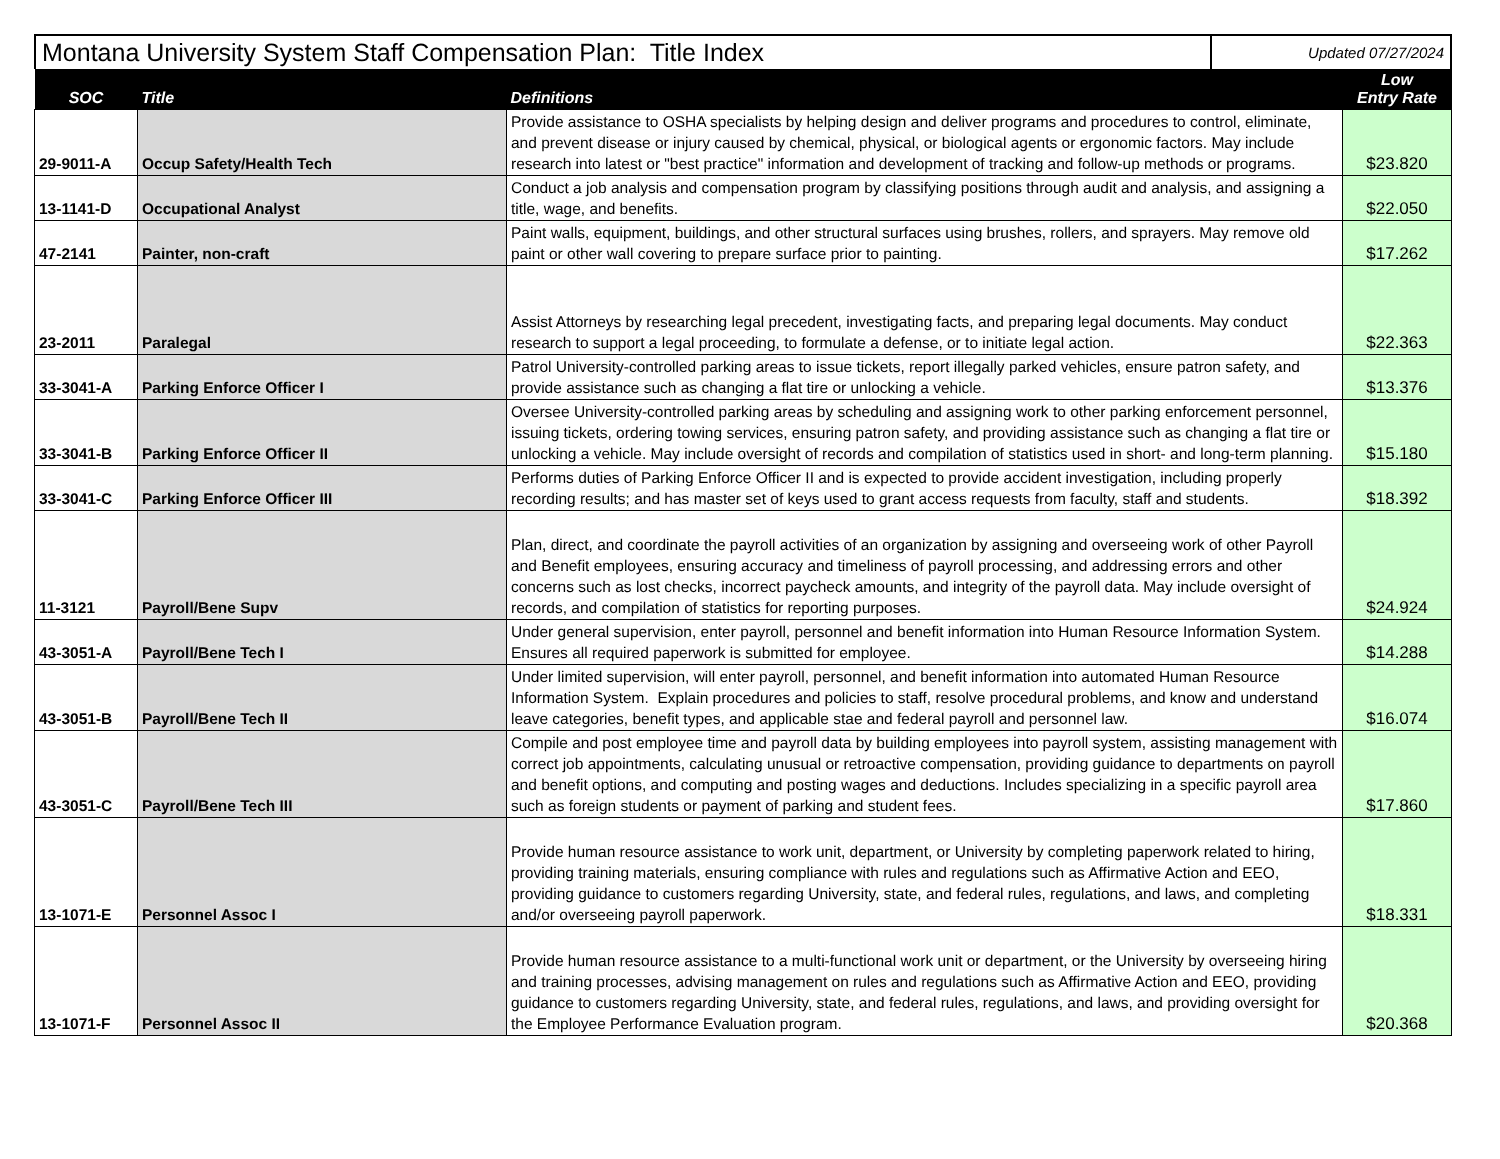| Montana University System Staff Compensation Plan: Title Index | Updated 07/27/2024 |
| SOC | Title | Definitions | Low Entry Rate |
| --- | --- | --- | --- |
| 29-9011-A | Occup Safety/Health Tech | Provide assistance to OSHA specialists by helping design and deliver programs and procedures to control, eliminate, and prevent disease or injury caused by chemical, physical, or biological agents or ergonomic factors. May include research into latest or "best practice" information and development of tracking and follow-up methods or programs. | $23.820 |
| 13-1141-D | Occupational Analyst | Conduct a job analysis and compensation program by classifying positions through audit and analysis, and assigning a title, wage, and benefits. | $22.050 |
| 47-2141 | Painter, non-craft | Paint walls, equipment, buildings, and other structural surfaces using brushes, rollers, and sprayers. May remove old paint or other wall covering to prepare surface prior to painting. | $17.262 |
| 23-2011 | Paralegal | Assist Attorneys by researching legal precedent, investigating facts, and preparing legal documents. May conduct research to support a legal proceeding, to formulate a defense, or to initiate legal action. | $22.363 |
| 33-3041-A | Parking Enforce Officer I | Patrol University-controlled parking areas to issue tickets, report illegally parked vehicles, ensure patron safety, and provide assistance such as changing a flat tire or unlocking a vehicle. | $13.376 |
| 33-3041-B | Parking Enforce Officer II | Oversee University-controlled parking areas by scheduling and assigning work to other parking enforcement personnel, issuing tickets, ordering towing services, ensuring patron safety, and providing assistance such as changing a flat tire or unlocking a vehicle. May include oversight of records and compilation of statistics used in short- and long-term planning. | $15.180 |
| 33-3041-C | Parking Enforce Officer III | Performs duties of Parking Enforce Officer II and is expected to provide accident investigation, including properly recording results; and has master set of keys used to grant access requests from faculty, staff and students. | $18.392 |
| 11-3121 | Payroll/Bene Supv | Plan, direct, and coordinate the payroll activities of an organization by assigning and overseeing work of other Payroll and Benefit employees, ensuring accuracy and timeliness of payroll processing, and addressing errors and other concerns such as lost checks, incorrect paycheck amounts, and integrity of the payroll data. May include oversight of records, and compilation of statistics for reporting purposes. | $24.924 |
| 43-3051-A | Payroll/Bene Tech I | Under general supervision, enter payroll, personnel and benefit information into Human Resource Information System. Ensures all required paperwork is submitted for employee. | $14.288 |
| 43-3051-B | Payroll/Bene Tech II | Under limited supervision, will enter payroll, personnel, and benefit information into automated Human Resource Information System. Explain procedures and policies to staff, resolve procedural problems, and know and understand leave categories, benefit types, and applicable stae and federal payroll and personnel law. | $16.074 |
| 43-3051-C | Payroll/Bene Tech III | Compile and post employee time and payroll data by building employees into payroll system, assisting management with correct job appointments, calculating unusual or retroactive compensation, providing guidance to departments on payroll and benefit options, and computing and posting wages and deductions. Includes specializing in a specific payroll area such as foreign students or payment of parking and student fees. | $17.860 |
| 13-1071-E | Personnel Assoc I | Provide human resource assistance to work unit, department, or University by completing paperwork related to hiring, providing training materials, ensuring compliance with rules and regulations such as Affirmative Action and EEO, providing guidance to customers regarding University, state, and federal rules, regulations, and laws, and completing and/or overseeing payroll paperwork. | $18.331 |
| 13-1071-F | Personnel Assoc II | Provide human resource assistance to a multi-functional work unit or department, or the University by overseeing hiring and training processes, advising management on rules and regulations such as Affirmative Action and EEO, providing guidance to customers regarding University, state, and federal rules, regulations, and laws, and providing oversight for the Employee Performance Evaluation program. | $20.368 |